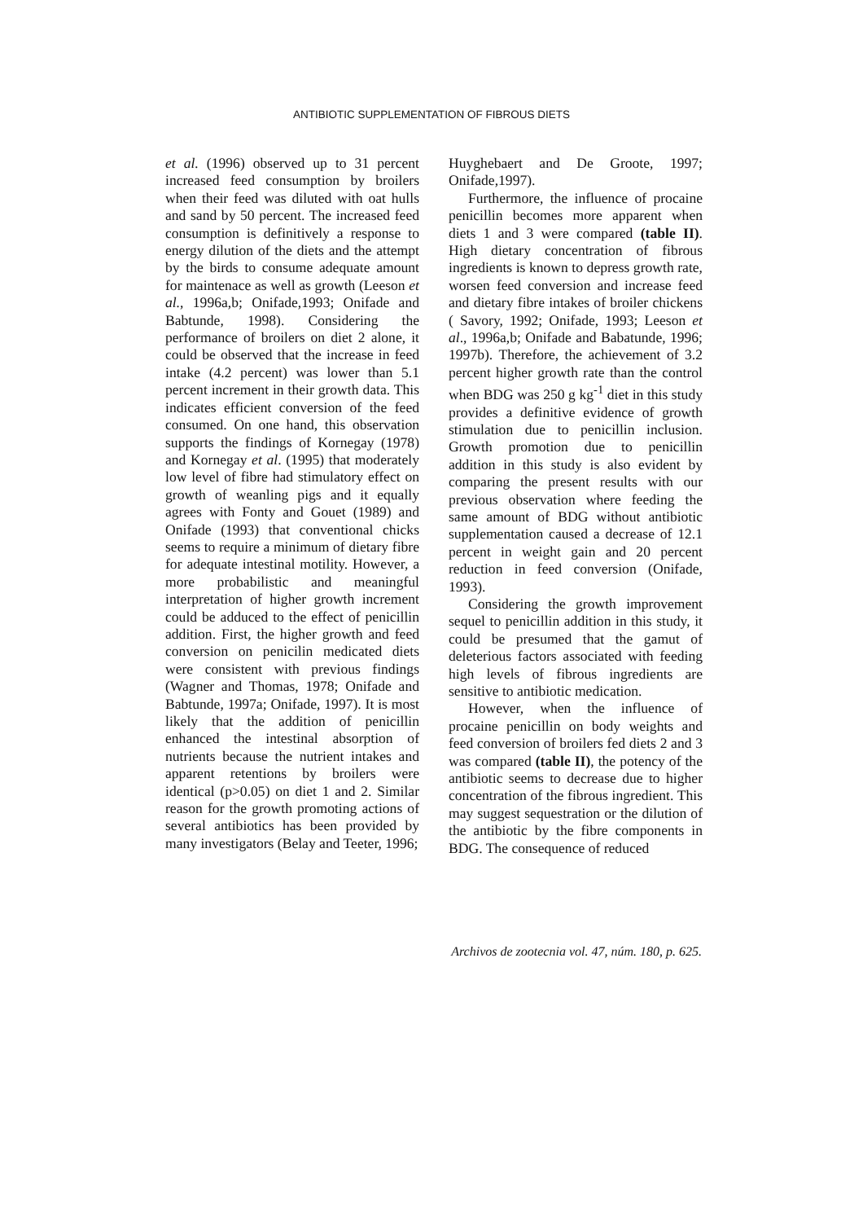ANTIBIOTIC SUPPLEMENTATION OF FIBROUS DIETS
et al. (1996) observed up to 31 percent increased feed consumption by broilers when their feed was diluted with oat hulls and sand by 50 percent. The increased feed consumption is definitively a response to energy dilution of the diets and the attempt by the birds to consume adequate amount for maintenace as well as growth (Leeson et al., 1996a,b; Onifade,1993; Onifade and Babtunde, 1998). Considering the performance of broilers on diet 2 alone, it could be observed that the increase in feed intake (4.2 percent) was lower than 5.1 percent increment in their growth data. This indicates efficient conversion of the feed consumed. On one hand, this observation supports the findings of Kornegay (1978) and Kornegay et al. (1995) that moderately low level of fibre had stimulatory effect on growth of weanling pigs and it equally agrees with Fonty and Gouet (1989) and Onifade (1993) that conventional chicks seems to require a minimum of dietary fibre for adequate intestinal motility. However, a more probabilistic and meaningful interpretation of higher growth increment could be adduced to the effect of penicillin addition. First, the higher growth and feed conversion on penicilin medicated diets were consistent with previous findings (Wagner and Thomas, 1978; Onifade and Babtunde, 1997a; Onifade, 1997). It is most likely that the addition of penicillin enhanced the intestinal absorption of nutrients because the nutrient intakes and apparent retentions by broilers were identical (p>0.05) on diet 1 and 2. Similar reason for the growth promoting actions of several antibiotics has been provided by many investigators (Belay and Teeter, 1996;
Huyghebaert and De Groote, 1997; Onifade,1997).
Furthermore, the influence of procaine penicillin becomes more apparent when diets 1 and 3 were compared (table II). High dietary concentration of fibrous ingredients is known to depress growth rate, worsen feed conversion and increase feed and dietary fibre intakes of broiler chickens ( Savory, 1992; Onifade, 1993; Leeson et al., 1996a,b; Onifade and Babatunde, 1996; 1997b). Therefore, the achievement of 3.2 percent higher growth rate than the control when BDG was 250 g kg<sup>-1</sup> diet in this study provides a definitive evidence of growth stimulation due to penicillin inclusion. Growth promotion due to penicillin addition in this study is also evident by comparing the present results with our previous observation where feeding the same amount of BDG without antibiotic supplementation caused a decrease of 12.1 percent in weight gain and 20 percent reduction in feed conversion (Onifade, 1993).
Considering the growth improvement sequel to penicillin addition in this study, it could be presumed that the gamut of deleterious factors associated with feeding high levels of fibrous ingredients are sensitive to antibiotic medication.
However, when the influence of procaine penicillin on body weights and feed conversion of broilers fed diets 2 and 3 was compared (table II), the potency of the antibiotic seems to decrease due to higher concentration of the fibrous ingredient. This may suggest sequestration or the dilution of the antibiotic by the fibre components in BDG. The consequence of reduced
Archivos de zootecnia vol. 47, núm. 180, p. 625.